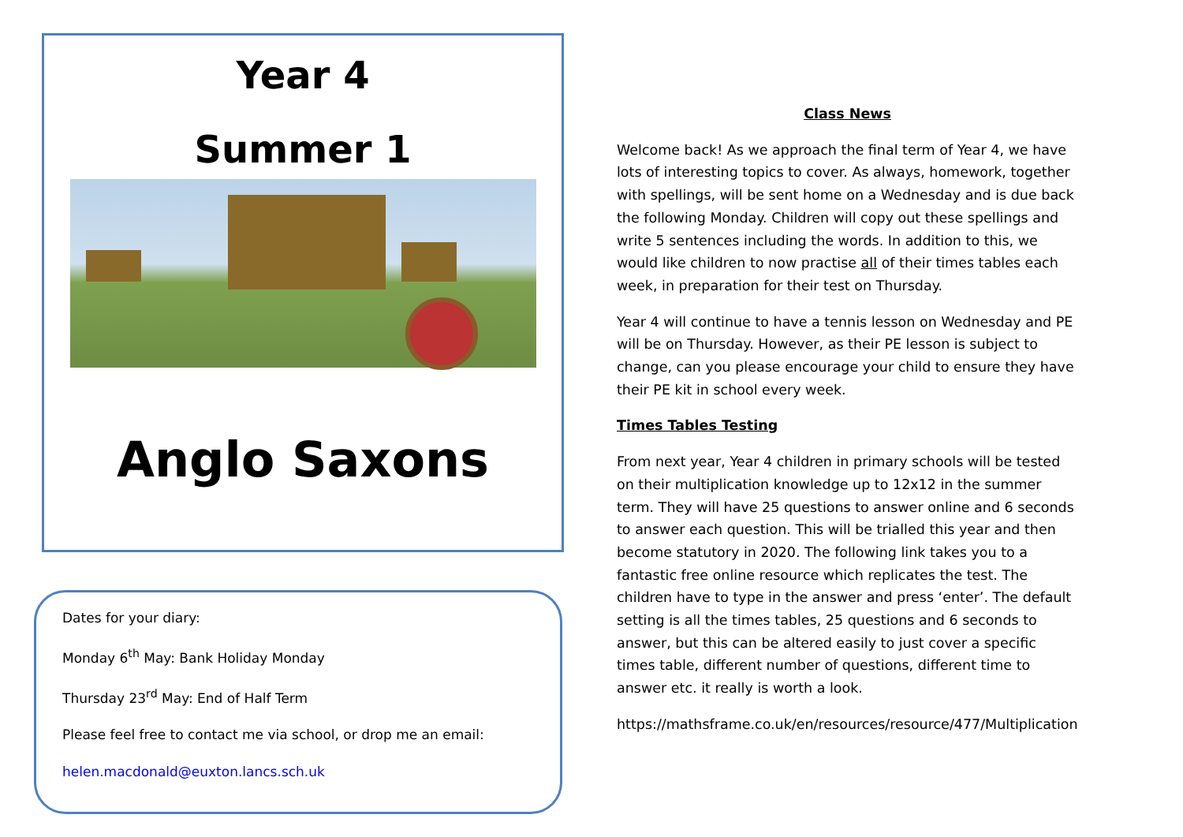Year 4
Summer 1
Anglo Saxons
Dates for your diary:
Monday 6<sup>th</sup> May: Bank Holiday Monday
Thursday 23<sup>rd</sup> May: End of Half Term
Please feel free to contact me via school, or drop me an email:
helen.macdonald@euxton.lancs.sch.uk
Class News
Welcome back! As we approach the final term of Year 4, we have lots of interesting topics to cover. As always, homework, together with spellings, will be sent home on a Wednesday and is due back the following Monday. Children will copy out these spellings and write 5 sentences including the words. In addition to this, we would like children to now practise all of their times tables each week, in preparation for their test on Thursday.
Year 4 will continue to have a tennis lesson on Wednesday and PE will be on Thursday. However, as their PE lesson is subject to change, can you please encourage your child to ensure they have their PE kit in school every week.
Times Tables Testing
From next year, Year 4 children in primary schools will be tested on their multiplication knowledge up to 12x12 in the summer term. They will have 25 questions to answer online and 6 seconds to answer each question. This will be trialled this year and then become statutory in 2020. The following link takes you to a fantastic free online resource which replicates the test. The children have to type in the answer and press ‘enter’. The default setting is all the times tables, 25 questions and 6 seconds to answer, but this can be altered easily to just cover a specific times table, different number of questions, different time to answer etc. it really is worth a look.
https://mathsframe.co.uk/en/resources/resource/477/Multiplication